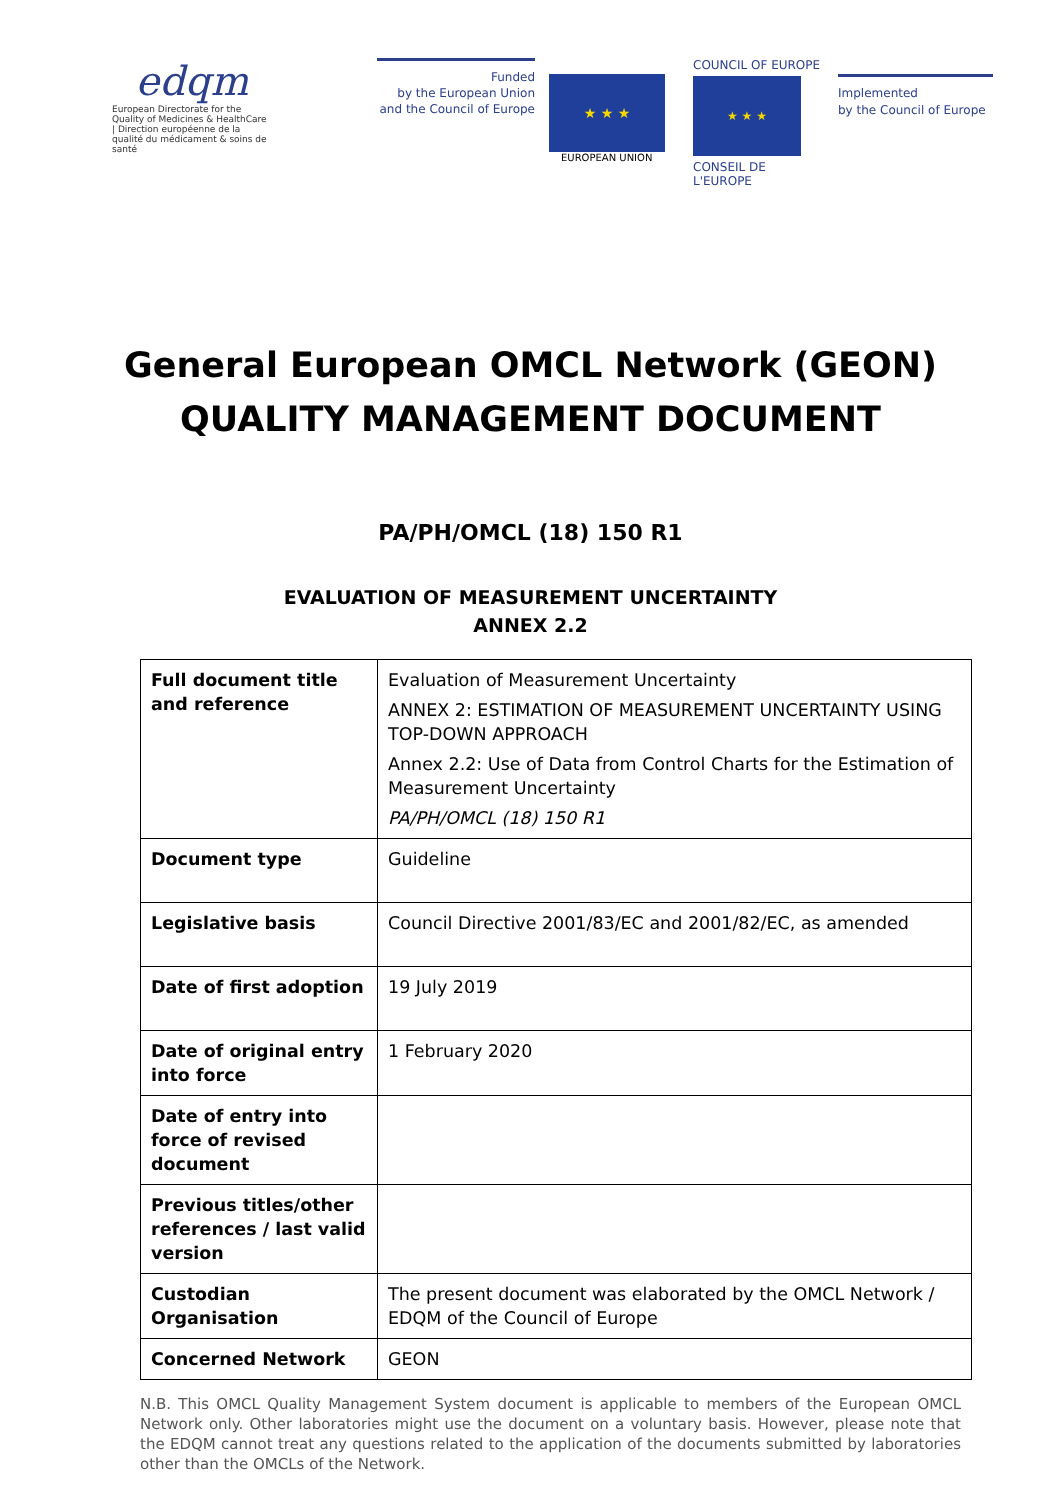edqm
European Directorate for the Quality of Medicines & HealthCare | Direction européenne de la qualité du médicament & soins de santé
Funded
by the European Union
and the Council of Europe
★ ★ ★
EUROPEAN UNION
COUNCIL OF EUROPE
★ ★ ★
CONSEIL DE L'EUROPE
Implemented
by the Council of Europe
General European OMCL Network (GEON)
QUALITY MANAGEMENT DOCUMENT
PA/PH/OMCL (18) 150 R1
EVALUATION OF MEASUREMENT UNCERTAINTY
ANNEX 2.2
| Full document title and reference | Evaluation of Measurement Uncertainty ANNEX 2: ESTIMATION OF MEASUREMENT UNCERTAINTY USING TOP-DOWN APPROACH Annex 2.2: Use of Data from Control Charts for the Estimation of Measurement Uncertainty PA/PH/OMCL (18) 150 R1 |
| Document type | Guideline |
| Legislative basis | Council Directive 2001/83/EC and 2001/82/EC, as amended |
| Date of first adoption | 19 July 2019 |
| Date of original entry into force | 1 February 2020 |
| Date of entry into force of revised document | |
| Previous titles/other references / last valid version | |
| Custodian Organisation | The present document was elaborated by the OMCL Network / EDQM of the Council of Europe |
| Concerned Network | GEON |
N.B. This OMCL Quality Management System document is applicable to members of the European OMCL Network only. Other laboratories might use the document on a voluntary basis. However, please note that the EDQM cannot treat any questions related to the application of the documents submitted by laboratories other than the OMCLs of the Network.